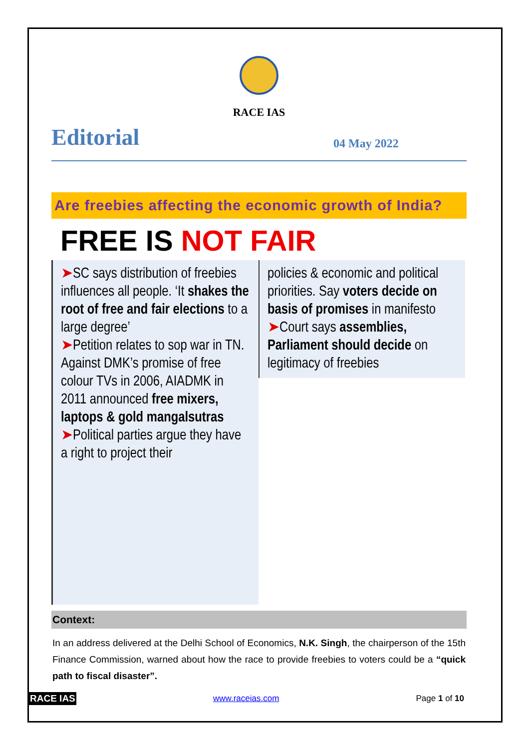RACE IAS
Editorial
04 May 2022
Are freebies affecting the economic growth of India?
FREE IS NOT FAIR
➤SC says distribution of freebies influences all people. ‘It shakes the root of free and fair elections to a large degree’
➤Petition relates to sop war in TN. Against DMK’s promise of free colour TVs in 2006, AIADMK in 2011 announced free mixers, laptops & gold mangalsutras
➤Political parties argue they have a right to project their
policies & economic and political priorities. Say voters decide on basis of promises in manifesto
➤Court says assemblies, Parliament should decide on legitimacy of freebies
Context:
In an address delivered at the Delhi School of Economics, N.K. Singh, the chairperson of the 15th Finance Commission, warned about how the race to provide freebies to voters could be a “quick path to fiscal disaster”.
RACE IAS www.raceias.com Page 1 of 10